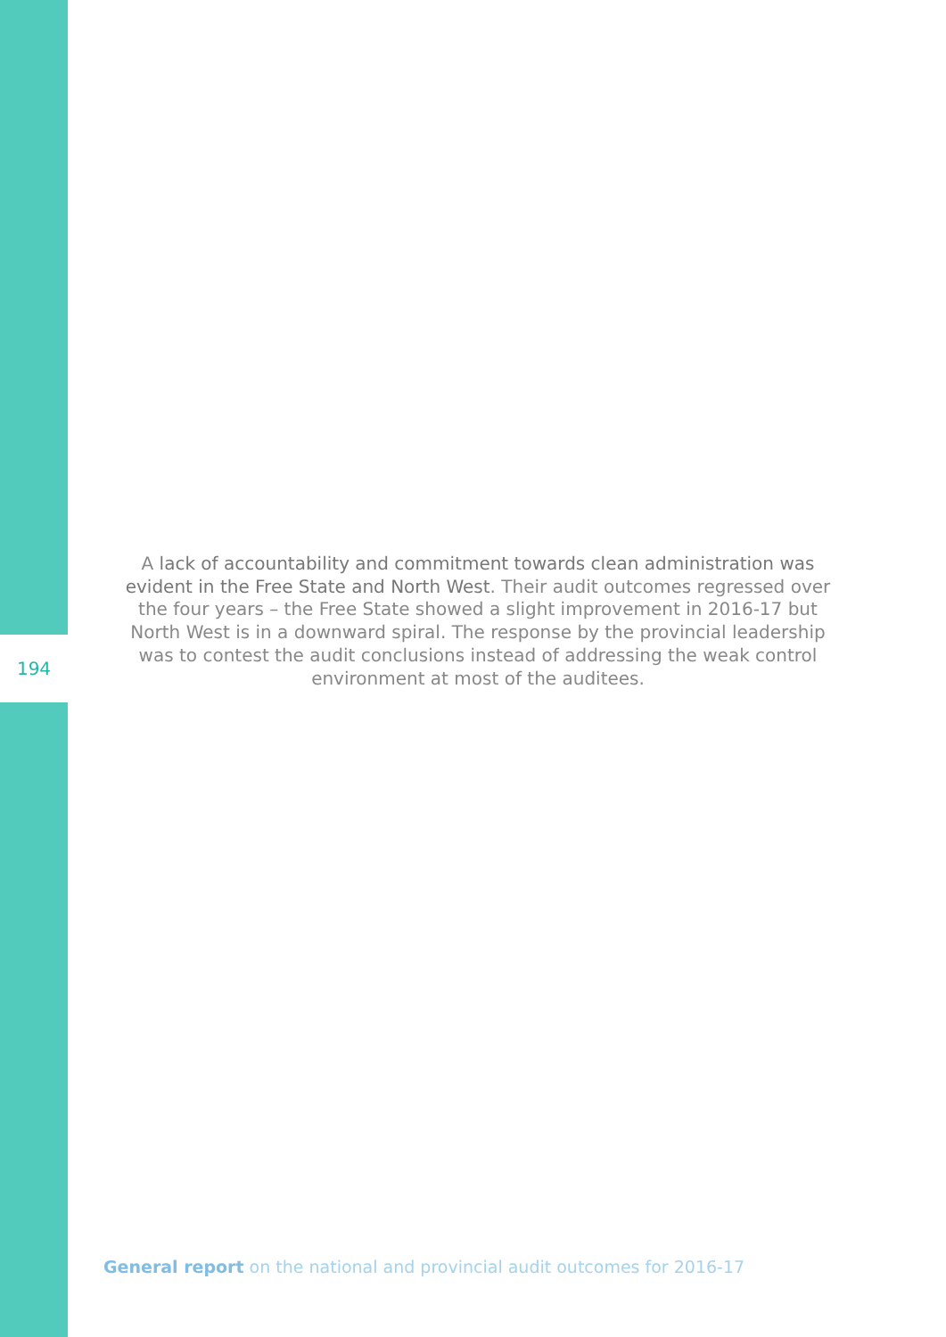194
A lack of accountability and commitment towards clean administration was evident in the Free State and North West. Their audit outcomes regressed over the four years – the Free State showed a slight improvement in 2016-17 but North West is in a downward spiral. The response by the provincial leadership was to contest the audit conclusions instead of addressing the weak control environment at most of the auditees.
General report on the national and provincial audit outcomes for 2016-17